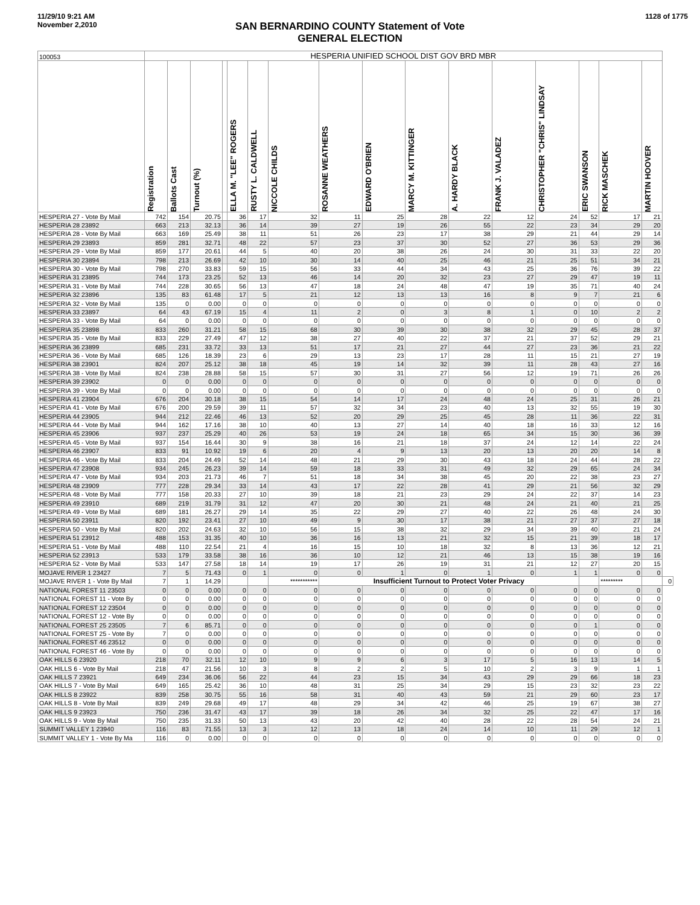11/29/10 9:21 AM
November 2,2010
1128 of 1775
SAN BERNARDINO COUNTY Statement of Vote
GENERAL ELECTION
| 100053 | HESPERIA UNIFIED SCHOOL DIST GOV BRD MBR | | | | | | | | | | | | | | | | |
| --- | --- | --- | --- | --- | --- | --- | --- | --- | --- | --- | --- | --- | --- | --- | --- | --- | --- |
| | Registration | Ballots Cast | Turnout (%) | | ELLA M. "LEE" ROGERS | RUSTY L. CALDWELL | NICCOLE CHILDS | ROSANNE WEATHERS | EDWARD O'BRIEN | MARCY M. KITTINGER | A. HARDY BLACK | FRANK J. VALADEZ | CHRISTOPHER "CHRIS" LINDSAY | ERIC SWANSON | RICK MASCHEK | MARTIN HOOVER | |
| HESPERIA 27 - Vote By Mail | 742 | 154 | 20.75 | | 36 | 17 | 32 | 11 | 25 | 28 | 22 | 12 | 24 | 52 | 17 | 21 | |
| HESPERIA 28 23892 | 663 | 213 | 32.13 | | 36 | 14 | 39 | 27 | 19 | 26 | 55 | 22 | 23 | 34 | 29 | 20 | |
| HESPERIA 28 - Vote By Mail | 663 | 169 | 25.49 | | 38 | 11 | 51 | 26 | 23 | 17 | 38 | 29 | 21 | 44 | 29 | 14 | |
| HESPERIA 29 23893 | 859 | 281 | 32.71 | | 48 | 22 | 57 | 23 | 37 | 30 | 52 | 27 | 36 | 53 | 29 | 36 | |
| HESPERIA 29 - Vote By Mail | 859 | 177 | 20.61 | | 44 | 5 | 40 | 20 | 38 | 26 | 24 | 30 | 31 | 33 | 22 | 20 | |
| HESPERIA 30 23894 | 798 | 213 | 26.69 | | 42 | 10 | 30 | 14 | 40 | 25 | 46 | 21 | 25 | 51 | 34 | 21 | |
| HESPERIA 30 - Vote By Mail | 798 | 270 | 33.83 | | 59 | 15 | 56 | 33 | 44 | 34 | 43 | 25 | 36 | 76 | 39 | 22 | |
| HESPERIA 31 23895 | 744 | 173 | 23.25 | | 52 | 13 | 46 | 14 | 20 | 32 | 23 | 27 | 29 | 47 | 19 | 11 | |
| HESPERIA 31 - Vote By Mail | 744 | 228 | 30.65 | | 56 | 13 | 47 | 18 | 24 | 48 | 47 | 19 | 35 | 71 | 40 | 24 | |
| HESPERIA 32 23896 | 135 | 83 | 61.48 | | 17 | 5 | 21 | 12 | 13 | 13 | 16 | 8 | 9 | 7 | 21 | 6 | |
| HESPERIA 32 - Vote By Mail | 135 | 0 | 0.00 | | 0 | 0 | 0 | 0 | 0 | 0 | 0 | 0 | 0 | 0 | 0 | 0 | |
| HESPERIA 33 23897 | 64 | 43 | 67.19 | | 15 | 4 | 11 | 2 | 0 | 3 | 8 | 1 | 0 | 10 | 2 | 2 | |
| HESPERIA 33 - Vote By Mail | 64 | 0 | 0.00 | | 0 | 0 | 0 | 0 | 0 | 0 | 0 | 0 | 0 | 0 | 0 | 0 | |
| HESPERIA 35 23898 | 833 | 260 | 31.21 | | 58 | 15 | 68 | 30 | 39 | 30 | 38 | 32 | 29 | 45 | 28 | 37 | |
| HESPERIA 35 - Vote By Mail | 833 | 229 | 27.49 | | 47 | 12 | 38 | 27 | 40 | 22 | 37 | 21 | 37 | 52 | 29 | 21 | |
| HESPERIA 36 23899 | 685 | 231 | 33.72 | | 33 | 13 | 51 | 17 | 21 | 27 | 44 | 27 | 23 | 36 | 21 | 22 | |
| HESPERIA 36 - Vote By Mail | 685 | 126 | 18.39 | | 23 | 6 | 29 | 13 | 23 | 17 | 28 | 11 | 15 | 21 | 27 | 19 | |
| HESPERIA 38 23901 | 824 | 207 | 25.12 | | 38 | 18 | 45 | 19 | 14 | 32 | 39 | 11 | 28 | 43 | 27 | 16 | |
| HESPERIA 38 - Vote By Mail | 824 | 238 | 28.88 | | 58 | 15 | 57 | 30 | 31 | 27 | 56 | 12 | 19 | 71 | 26 | 26 | |
| HESPERIA 39 23902 | 0 | 0 | 0.00 | | 0 | 0 | 0 | 0 | 0 | 0 | 0 | 0 | 0 | 0 | 0 | 0 | |
| HESPERIA 39 - Vote By Mail | 0 | 0 | 0.00 | | 0 | 0 | 0 | 0 | 0 | 0 | 0 | 0 | 0 | 0 | 0 | 0 | |
| HESPERIA 41 23904 | 676 | 204 | 30.18 | | 38 | 15 | 54 | 14 | 17 | 24 | 48 | 24 | 25 | 31 | 26 | 21 | |
| HESPERIA 41 - Vote By Mail | 676 | 200 | 29.59 | | 39 | 11 | 57 | 32 | 34 | 23 | 40 | 13 | 32 | 55 | 19 | 30 | |
| HESPERIA 44 23905 | 944 | 212 | 22.46 | | 46 | 13 | 52 | 20 | 29 | 25 | 45 | 28 | 11 | 36 | 22 | 31 | |
| HESPERIA 44 - Vote By Mail | 944 | 162 | 17.16 | | 38 | 10 | 40 | 13 | 27 | 14 | 40 | 18 | 16 | 33 | 12 | 16 | |
| HESPERIA 45 23906 | 937 | 237 | 25.29 | | 40 | 26 | 53 | 19 | 24 | 18 | 65 | 34 | 15 | 30 | 36 | 39 | |
| HESPERIA 45 - Vote By Mail | 937 | 154 | 16.44 | | 30 | 9 | 38 | 16 | 21 | 18 | 37 | 24 | 12 | 14 | 22 | 24 | |
| HESPERIA 46 23907 | 833 | 91 | 10.92 | | 19 | 6 | 20 | 4 | 9 | 13 | 20 | 13 | 20 | 20 | 14 | 8 | |
| HESPERIA 46 - Vote By Mail | 833 | 204 | 24.49 | | 52 | 14 | 48 | 21 | 29 | 30 | 43 | 18 | 24 | 44 | 28 | 22 | |
| HESPERIA 47 23908 | 934 | 245 | 26.23 | | 39 | 14 | 59 | 18 | 33 | 31 | 49 | 32 | 29 | 65 | 24 | 34 | |
| HESPERIA 47 - Vote By Mail | 934 | 203 | 21.73 | | 46 | 7 | 51 | 18 | 34 | 38 | 45 | 20 | 22 | 38 | 23 | 27 | |
| HESPERIA 48 23909 | 777 | 228 | 29.34 | | 33 | 14 | 43 | 17 | 22 | 28 | 41 | 29 | 21 | 56 | 32 | 29 | |
| HESPERIA 48 - Vote By Mail | 777 | 158 | 20.33 | | 27 | 10 | 39 | 18 | 21 | 23 | 29 | 24 | 22 | 37 | 14 | 23 | |
| HESPERIA 49 23910 | 689 | 219 | 31.79 | | 31 | 12 | 47 | 20 | 30 | 21 | 48 | 24 | 21 | 40 | 21 | 25 | |
| HESPERIA 49 - Vote By Mail | 689 | 181 | 26.27 | | 29 | 14 | 35 | 22 | 29 | 27 | 40 | 22 | 26 | 48 | 24 | 30 | |
| HESPERIA 50 23911 | 820 | 192 | 23.41 | | 27 | 10 | 49 | 9 | 30 | 17 | 38 | 21 | 27 | 37 | 27 | 18 | |
| HESPERIA 50 - Vote By Mail | 820 | 202 | 24.63 | | 32 | 10 | 56 | 15 | 38 | 32 | 29 | 34 | 39 | 40 | 21 | 24 | |
| HESPERIA 51 23912 | 488 | 153 | 31.35 | | 40 | 10 | 36 | 16 | 13 | 21 | 32 | 15 | 21 | 39 | 18 | 17 | |
| HESPERIA 51 - Vote By Mail | 488 | 110 | 22.54 | | 21 | 4 | 16 | 15 | 10 | 18 | 32 | 8 | 13 | 36 | 12 | 21 | |
| HESPERIA 52 23913 | 533 | 179 | 33.58 | | 38 | 16 | 36 | 10 | 12 | 21 | 46 | 13 | 15 | 38 | 19 | 16 | |
| HESPERIA 52 - Vote By Mail | 533 | 147 | 27.58 | | 18 | 14 | 19 | 17 | 26 | 19 | 31 | 21 | 12 | 27 | 20 | 15 | |
| MOJAVE RIVER 1 23427 | 7 | 5 | 71.43 | | 0 | 1 | 0 | 0 | 1 | 0 | 1 | 0 | 1 | 1 | 0 | 0 | |
| MOJAVE RIVER 1 - Vote By Mail | 7 | 1 | 14.29 | | | | *********** | Insufficient Turnout to Protect Voter Privacy | | | | | | | ********* | | 0 |
| NATIONAL FOREST 11 23503 | 0 | 0 | 0.00 | | 0 | 0 | 0 | 0 | 0 | 0 | 0 | 0 | 0 | 0 | 0 | 0 | |
| NATIONAL FOREST 11 - Vote By | 0 | 0 | 0.00 | | 0 | 0 | 0 | 0 | 0 | 0 | 0 | 0 | 0 | 0 | 0 | 0 | |
| NATIONAL FOREST 12 23504 | 0 | 0 | 0.00 | | 0 | 0 | 0 | 0 | 0 | 0 | 0 | 0 | 0 | 0 | 0 | 0 | |
| NATIONAL FOREST 12 - Vote By | 0 | 0 | 0.00 | | 0 | 0 | 0 | 0 | 0 | 0 | 0 | 0 | 0 | 0 | 0 | 0 | |
| NATIONAL FOREST 25 23505 | 7 | 6 | 85.71 | | 0 | 0 | 0 | 0 | 0 | 0 | 0 | 0 | 0 | 1 | 0 | 0 | |
| NATIONAL FOREST 25 - Vote By | 7 | 0 | 0.00 | | 0 | 0 | 0 | 0 | 0 | 0 | 0 | 0 | 0 | 0 | 0 | 0 | |
| NATIONAL FOREST 46 23512 | 0 | 0 | 0.00 | | 0 | 0 | 0 | 0 | 0 | 0 | 0 | 0 | 0 | 0 | 0 | 0 | |
| NATIONAL FOREST 46 - Vote By | 0 | 0 | 0.00 | | 0 | 0 | 0 | 0 | 0 | 0 | 0 | 0 | 0 | 0 | 0 | 0 | |
| OAK HILLS 6 23920 | 218 | 70 | 32.11 | | 12 | 10 | 9 | 9 | 6 | 3 | 17 | 5 | 16 | 13 | 14 | 5 | |
| OAK HILLS 6 - Vote By Mail | 218 | 47 | 21.56 | | 10 | 3 | 8 | 2 | 2 | 5 | 10 | 2 | 3 | 9 | 1 | 1 | |
| OAK HILLS 7 23921 | 649 | 234 | 36.06 | | 56 | 22 | 44 | 23 | 15 | 34 | 43 | 29 | 29 | 66 | 18 | 23 | |
| OAK HILLS 7 - Vote By Mail | 649 | 165 | 25.42 | | 36 | 10 | 48 | 31 | 25 | 34 | 29 | 15 | 23 | 32 | 23 | 22 | |
| OAK HILLS 8 23922 | 839 | 258 | 30.75 | | 55 | 16 | 58 | 31 | 40 | 43 | 59 | 21 | 29 | 60 | 23 | 17 | |
| OAK HILLS 8 - Vote By Mail | 839 | 249 | 29.68 | | 49 | 17 | 48 | 29 | 34 | 42 | 46 | 25 | 19 | 67 | 38 | 27 | |
| OAK HILLS 9 23923 | 750 | 236 | 31.47 | | 43 | 17 | 39 | 18 | 26 | 34 | 32 | 25 | 22 | 47 | 17 | 16 | |
| OAK HILLS 9 - Vote By Mail | 750 | 235 | 31.33 | | 50 | 13 | 43 | 20 | 42 | 40 | 28 | 22 | 28 | 54 | 24 | 21 | |
| SUMMIT VALLEY 1 23940 | 116 | 83 | 71.55 | | 13 | 3 | 12 | 13 | 18 | 24 | 14 | 10 | 11 | 29 | 12 | 1 | |
| SUMMIT VALLEY 1 - Vote By Ma | 116 | 0 | 0.00 | | 0 | 0 | 0 | 0 | 0 | 0 | 0 | 0 | 0 | 0 | 0 | 0 | |